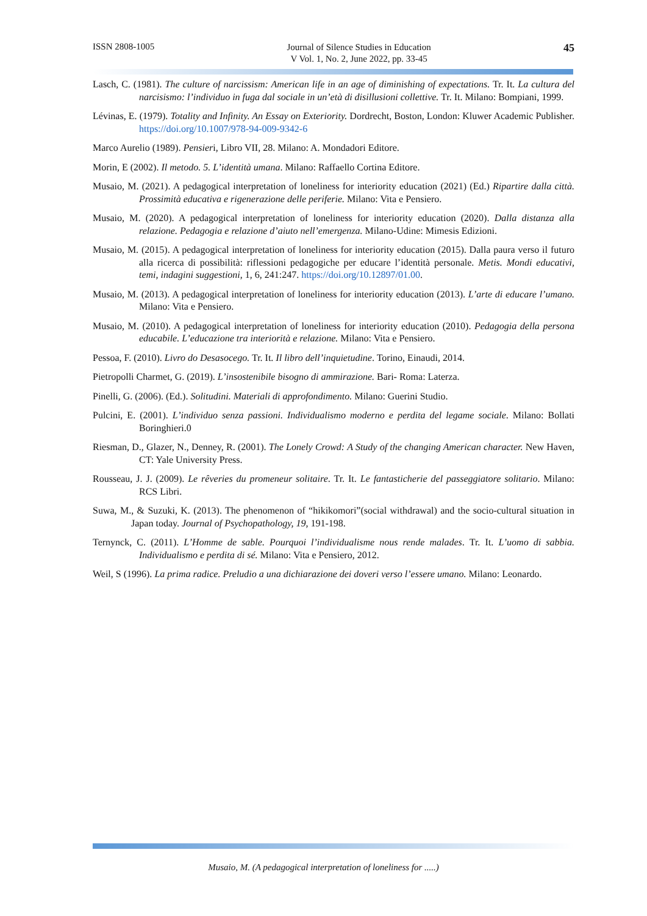ISSN 2808-1005
Journal of Silence Studies in Education
V Vol. 1, No. 2, June 2022, pp. 33-45
45
Lasch, C. (1981). The culture of narcissism: American life in an age of diminishing of expectations. Tr. It. La cultura del narcisismo: l’individuo in fuga dal sociale in un’età di disillusioni collettive. Tr. It. Milano: Bompiani, 1999.
Lévinas, E. (1979). Totality and Infinity. An Essay on Exteriority. Dordrecht, Boston, London: Kluwer Academic Publisher. https://doi.org/10.1007/978-94-009-9342-6
Marco Aurelio (1989). Pensieri, Libro VII, 28. Milano: A. Mondadori Editore.
Morin, E (2002). Il metodo. 5. L’identità umana. Milano: Raffaello Cortina Editore.
Musaio, M. (2021). A pedagogical interpretation of loneliness for interiority education (2021) (Ed.) Ripartire dalla città. Prossimità educativa e rigenerazione delle periferie. Milano: Vita e Pensiero.
Musaio, M. (2020). A pedagogical interpretation of loneliness for interiority education (2020). Dalla distanza alla relazione. Pedagogia e relazione d’aiuto nell’emergenza. Milano-Udine: Mimesis Edizioni.
Musaio, M. (2015). A pedagogical interpretation of loneliness for interiority education (2015). Dalla paura verso il futuro alla ricerca di possibilità: riflessioni pedagogiche per educare l’identità personale. Metis. Mondi educativi, temi, indagini suggestioni, 1, 6, 241:247. https://doi.org/10.12897/01.00.
Musaio, M. (2013). A pedagogical interpretation of loneliness for interiority education (2013). L’arte di educare l’umano. Milano: Vita e Pensiero.
Musaio, M. (2010). A pedagogical interpretation of loneliness for interiority education (2010). Pedagogia della persona educabile. L’educazione tra interiorità e relazione. Milano: Vita e Pensiero.
Pessoa, F. (2010). Livro do Desasocego. Tr. It. Il libro dell’inquietudine. Torino, Einaudi, 2014.
Pietropolli Charmet, G. (2019). L’insostenibile bisogno di ammirazione. Bari- Roma: Laterza.
Pinelli, G. (2006). (Ed.). Solitudini. Materiali di approfondimento. Milano: Guerini Studio.
Pulcini, E. (2001). L’individuo senza passioni. Individualismo moderno e perdita del legame sociale. Milano: Bollati Boringhieri.0
Riesman, D., Glazer, N., Denney, R. (2001). The Lonely Crowd: A Study of the changing American character. New Haven, CT: Yale University Press.
Rousseau, J. J. (2009). Le rêveries du promeneur solitaire. Tr. It. Le fantasticherie del passeggiatore solitario. Milano: RCS Libri.
Suwa, M., & Suzuki, K. (2013). The phenomenon of “hikikomori”(social withdrawal) and the socio-cultural situation in Japan today. Journal of Psychopathology, 19, 191-198.
Ternynck, C. (2011). L’Homme de sable. Pourquoi l’individualisme nous rende malades. Tr. It. L’uomo di sabbia. Individualismo e perdita di sé. Milano: Vita e Pensiero, 2012.
Weil, S (1996). La prima radice. Preludio a una dichiarazione dei doveri verso l’essere umano. Milano: Leonardo.
Musaio, M. (A pedagogical interpretation of loneliness for .....)